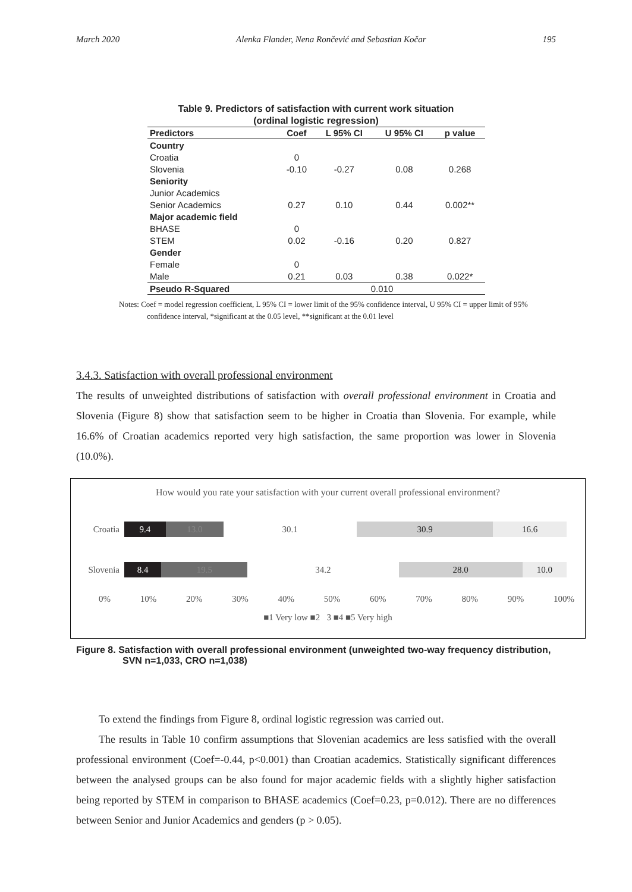March 2020 Alenka Flander, Nena Rončević and Sebastian Kočar 195
Table 9. Predictors of satisfaction with current work situation
(ordinal logistic regression)
| Predictors | Coef | L 95% CI | U 95% CI | p value |
| --- | --- | --- | --- | --- |
| Country | | | | |
| Croatia | 0 | | | |
| Slovenia | -0.10 | -0.27 | 0.08 | 0.268 |
| Seniority | | | | |
| Junior Academics | | | | |
| Senior Academics | 0.27 | 0.10 | 0.44 | 0.002** |
| Major academic field | | | | |
| BHASE | 0 | | | |
| STEM | 0.02 | -0.16 | 0.20 | 0.827 |
| Gender | | | | |
| Female | 0 | | | |
| Male | 0.21 | 0.03 | 0.38 | 0.022* |
| Pseudo R-Squared | 0.010 | | | |
Notes: Coef = model regression coefficient, L 95% CI = lower limit of the 95% confidence interval, U 95% CI = upper limit of 95% confidence interval, *significant at the 0.05 level, **significant at the 0.01 level
3.4.3. Satisfaction with overall professional environment
The results of unweighted distributions of satisfaction with overall professional environment in Croatia and Slovenia (Figure 8) show that satisfaction seem to be higher in Croatia than Slovenia. For example, while 16.6% of Croatian academics reported very high satisfaction, the same proportion was lower in Slovenia (10.0%).
How would you rate your satisfaction with your current overall professional environment?
Croatia
9.4 13.0 30.1 30.9 16.6
Slovenia
8.4 19.5 34.2 28.0 10.0
0% 10% 20% 30% 40% 50% 60% 70% 80% 90% 100%
■1 Very low ■2 3 ■4 ■5 Very high
Figure 8. Satisfaction with overall professional environment (unweighted two-way frequency distribution, SVN n=1,033, CRO n=1,038)
To extend the findings from Figure 8, ordinal logistic regression was carried out.
The results in Table 10 confirm assumptions that Slovenian academics are less satisfied with the overall professional environment (Coef=-0.44, p<0.001) than Croatian academics. Statistically significant differences between the analysed groups can be also found for major academic fields with a slightly higher satisfaction being reported by STEM in comparison to BHASE academics (Coef=0.23, p=0.012). There are no differences between Senior and Junior Academics and genders (p > 0.05).